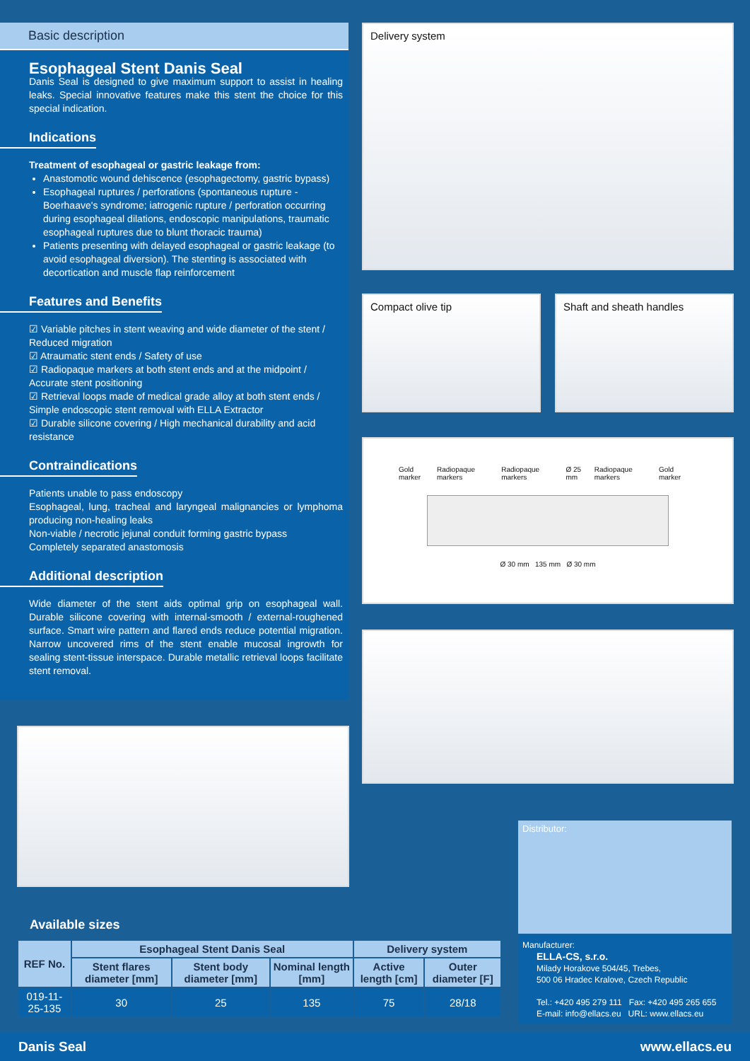Basic description
Esophageal Stent Danis Seal
Danis Seal is designed to give maximum support to assist in healing leaks. Special innovative features make this stent the choice for this special indication.
Indications
Treatment of esophageal or gastric leakage from:
Anastomotic wound dehiscence (esophagectomy, gastric bypass)
Esophageal ruptures / perforations (spontaneous rupture - Boerhaave's syndrome; iatrogenic rupture / perforation occurring during esophageal dilations, endoscopic manipulations, traumatic esophageal ruptures due to blunt thoracic trauma)
Patients presenting with delayed esophageal or gastric leakage (to avoid esophageal diversion). The stenting is associated with decortication and muscle flap reinforcement
Features and Benefits
☑ Variable pitches in stent weaving and wide diameter of the stent / Reduced migration
☑ Atraumatic stent ends / Safety of use
☑ Radiopaque markers at both stent ends and at the midpoint / Accurate stent positioning
☑ Retrieval loops made of medical grade alloy at both stent ends / Simple endoscopic stent removal with ELLA Extractor
☑ Durable silicone covering / High mechanical durability and acid resistance
Contraindications
Patients unable to pass endoscopy
Esophageal, lung, tracheal and laryngeal malignancies or lymphoma producing non-healing leaks
Non-viable / necrotic jejunal conduit forming gastric bypass
Completely separated anastomosis
Additional description
Wide diameter of the stent aids optimal grip on esophageal wall. Durable silicone covering with internal-smooth / external-roughened surface. Smart wire pattern and flared ends reduce potential migration. Narrow uncovered rims of the stent enable mucosal ingrowth for sealing stent-tissue interspace. Durable metallic retrieval loops facilitate stent removal.
Delivery system
Compact olive tip Shaft and sheath handles
Gold marker Radiopaque markers Radiopaque markers Ø 25 mm Radiopaque markers Gold marker
Ø 30 mm 135 mm Ø 30 mm
Available sizes
| REF No. | Esophageal Stent Danis Seal | | | Delivery system | |
| --- | --- | --- | --- | --- | --- |
| | Stent flares diameter [mm] | Stent body diameter [mm] | Nominal length [mm] | Active length [cm] | Outer diameter [F] |
| 019-11-25-135 | 30 | 25 | 135 | 75 | 28/18 |
Distributor:
Manufacturer:
ELLA-CS, s.r.o.
Milady Horakove 504/45, Trebes,
500 06 Hradec Kralove, Czech Republic
Tel.: +420 495 279 111 Fax: +420 495 265 655
E-mail: info@ellacs.eu URL: www.ellacs.eu
Danis Seal www.ellacs.eu